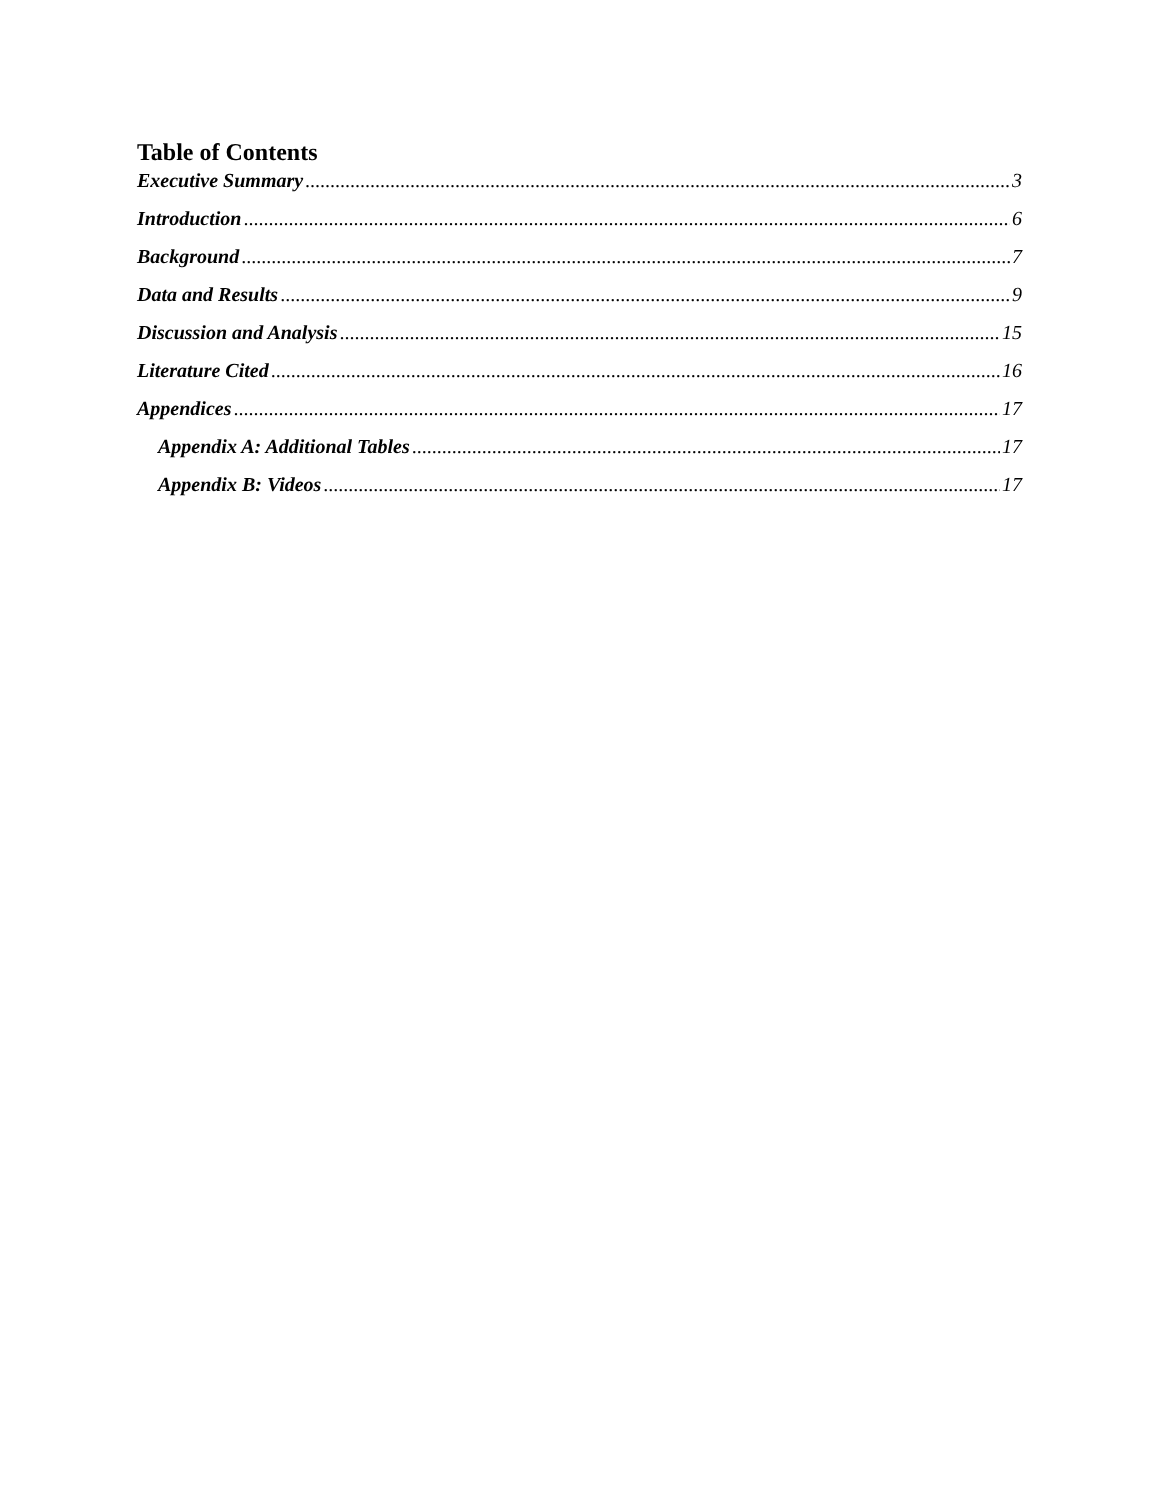Table of Contents
Executive Summary 3
Introduction 6
Background 7
Data and Results 9
Discussion and Analysis 15
Literature Cited 16
Appendices 17
Appendix A: Additional Tables 17
Appendix B: Videos 17